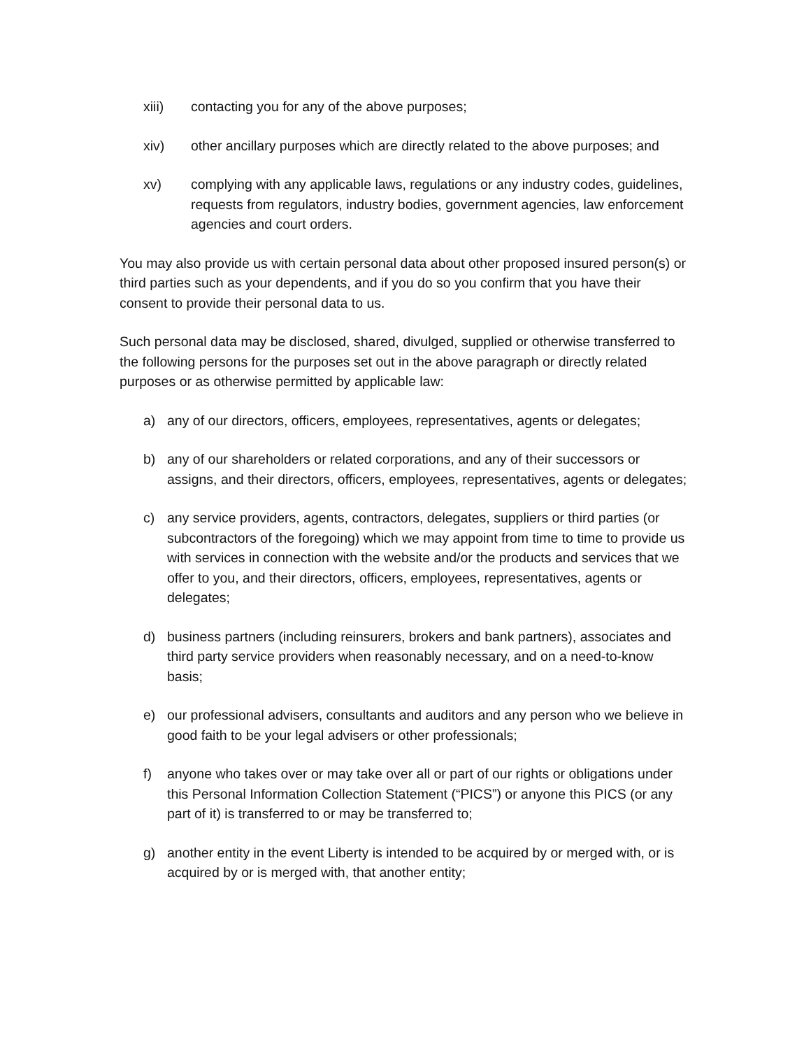xiii) contacting you for any of the above purposes;
xiv) other ancillary purposes which are directly related to the above purposes; and
xv) complying with any applicable laws, regulations or any industry codes, guidelines, requests from regulators, industry bodies, government agencies, law enforcement agencies and court orders.
You may also provide us with certain personal data about other proposed insured person(s) or third parties such as your dependents, and if you do so you confirm that you have their consent to provide their personal data to us.
Such personal data may be disclosed, shared, divulged, supplied or otherwise transferred to the following persons for the purposes set out in the above paragraph or directly related purposes or as otherwise permitted by applicable law:
a) any of our directors, officers, employees, representatives, agents or delegates;
b) any of our shareholders or related corporations, and any of their successors or assigns, and their directors, officers, employees, representatives, agents or delegates;
c) any service providers, agents, contractors, delegates, suppliers or third parties (or subcontractors of the foregoing) which we may appoint from time to time to provide us with services in connection with the website and/or the products and services that we offer to you, and their directors, officers, employees, representatives, agents or delegates;
d) business partners (including reinsurers, brokers and bank partners), associates and third party service providers when reasonably necessary, and on a need-to-know basis;
e) our professional advisers, consultants and auditors and any person who we believe in good faith to be your legal advisers or other professionals;
f) anyone who takes over or may take over all or part of our rights or obligations under this Personal Information Collection Statement (“PICS”) or anyone this PICS (or any part of it) is transferred to or may be transferred to;
g) another entity in the event Liberty is intended to be acquired by or merged with, or is acquired by or is merged with, that another entity;